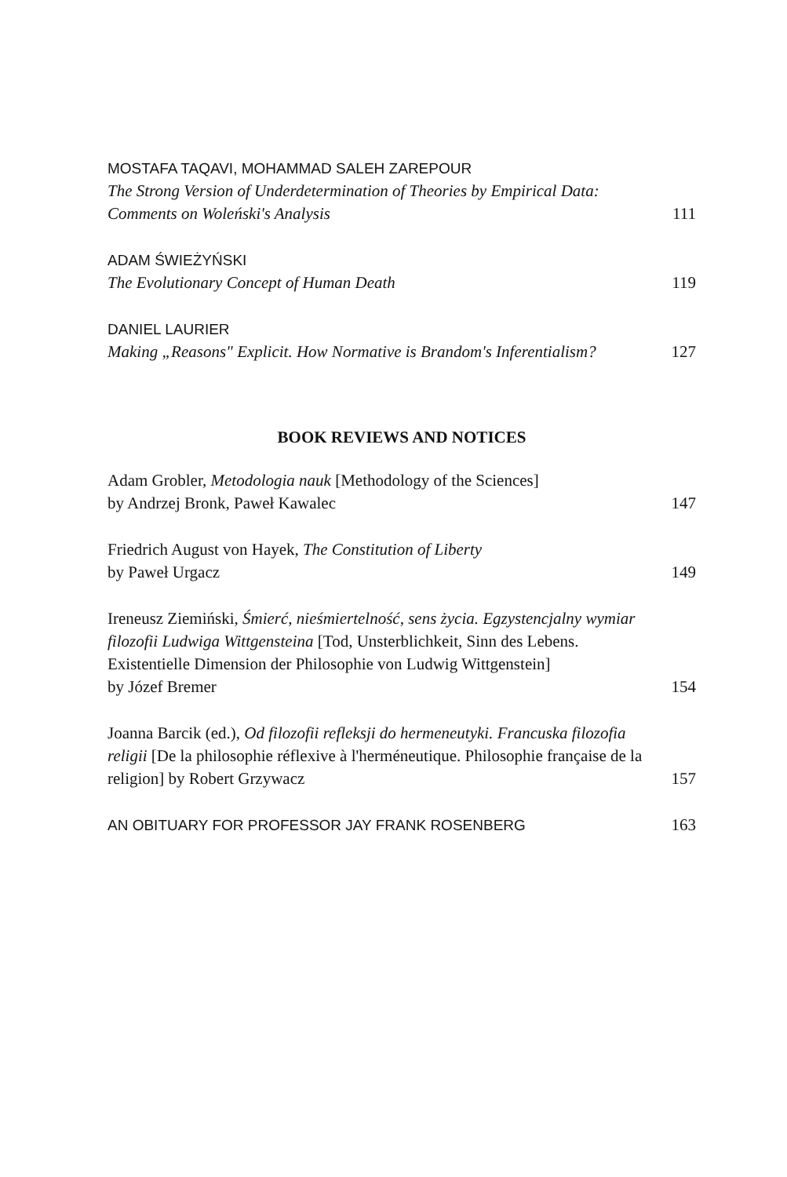MOSTAFA TAQAVI, MOHAMMAD SALEH ZAREPOUR
The Strong Version of Underdetermination of Theories by Empirical Data: Comments on Woleński's Analysis
111
ADAM ŚWIEŻYŃSKI
The Evolutionary Concept of Human Death
119
DANIEL LAURIER
Making „Reasons" Explicit. How Normative is Brandom's Inferentialism?
127
BOOK REVIEWS AND NOTICES
Adam Grobler, Metodologia nauk [Methodology of the Sciences]
by Andrzej Bronk, Paweł Kawalec
147
Friedrich August von Hayek, The Constitution of Liberty
by Paweł Urgacz
149
Ireneusz Ziemiński, Śmierć, nieśmiertelność, sens życia. Egzystencjalny wymiar filozofii Ludwiga Wittgensteina [Tod, Unsterblichkeit, Sinn des Lebens. Existentielle Dimension der Philosophie von Ludwig Wittgenstein]
by Józef Bremer
154
Joanna Barcik (ed.), Od filozofii refleksji do hermeneutyki. Francuska filozofia religii [De la philosophie réflexive à l'herméneutique. Philosophie française de la religion] by Robert Grzywacz
157
AN OBITUARY FOR PROFESSOR JAY FRANK ROSENBERG
163